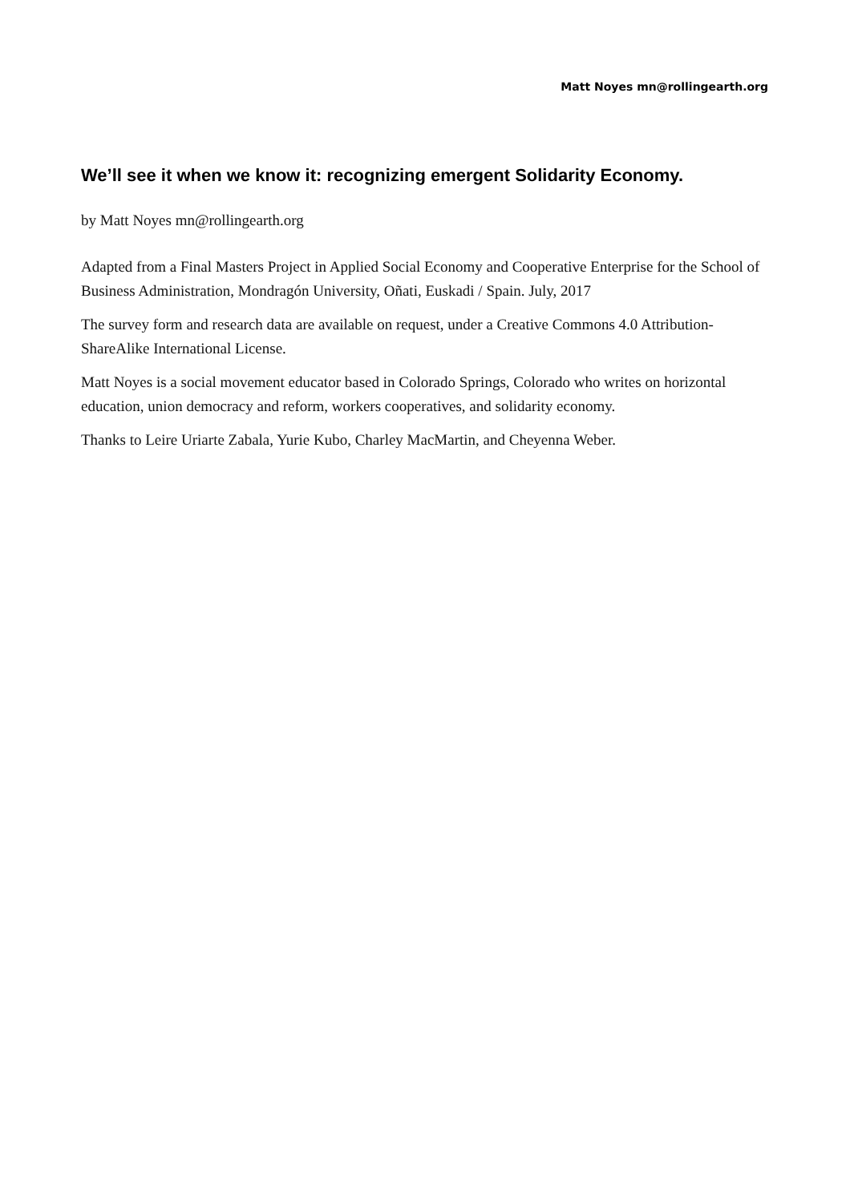Matt Noyes mn@rollingearth.org
We’ll see it when we know it: recognizing emergent Solidarity Economy.
by Matt Noyes mn@rollingearth.org
Adapted from a Final Masters Project in Applied Social Economy and Cooperative Enterprise for the School of Business Administration, Mondragón University, Oñati, Euskadi / Spain. July, 2017
The survey form and research data are available on request, under a Creative Commons 4.0 Attribution-ShareAlike International License.
Matt Noyes is a social movement educator based in Colorado Springs, Colorado who writes on horizontal education, union democracy and reform, workers cooperatives, and solidarity economy.
Thanks to Leire Uriarte Zabala, Yurie Kubo, Charley MacMartin, and Cheyenna Weber.